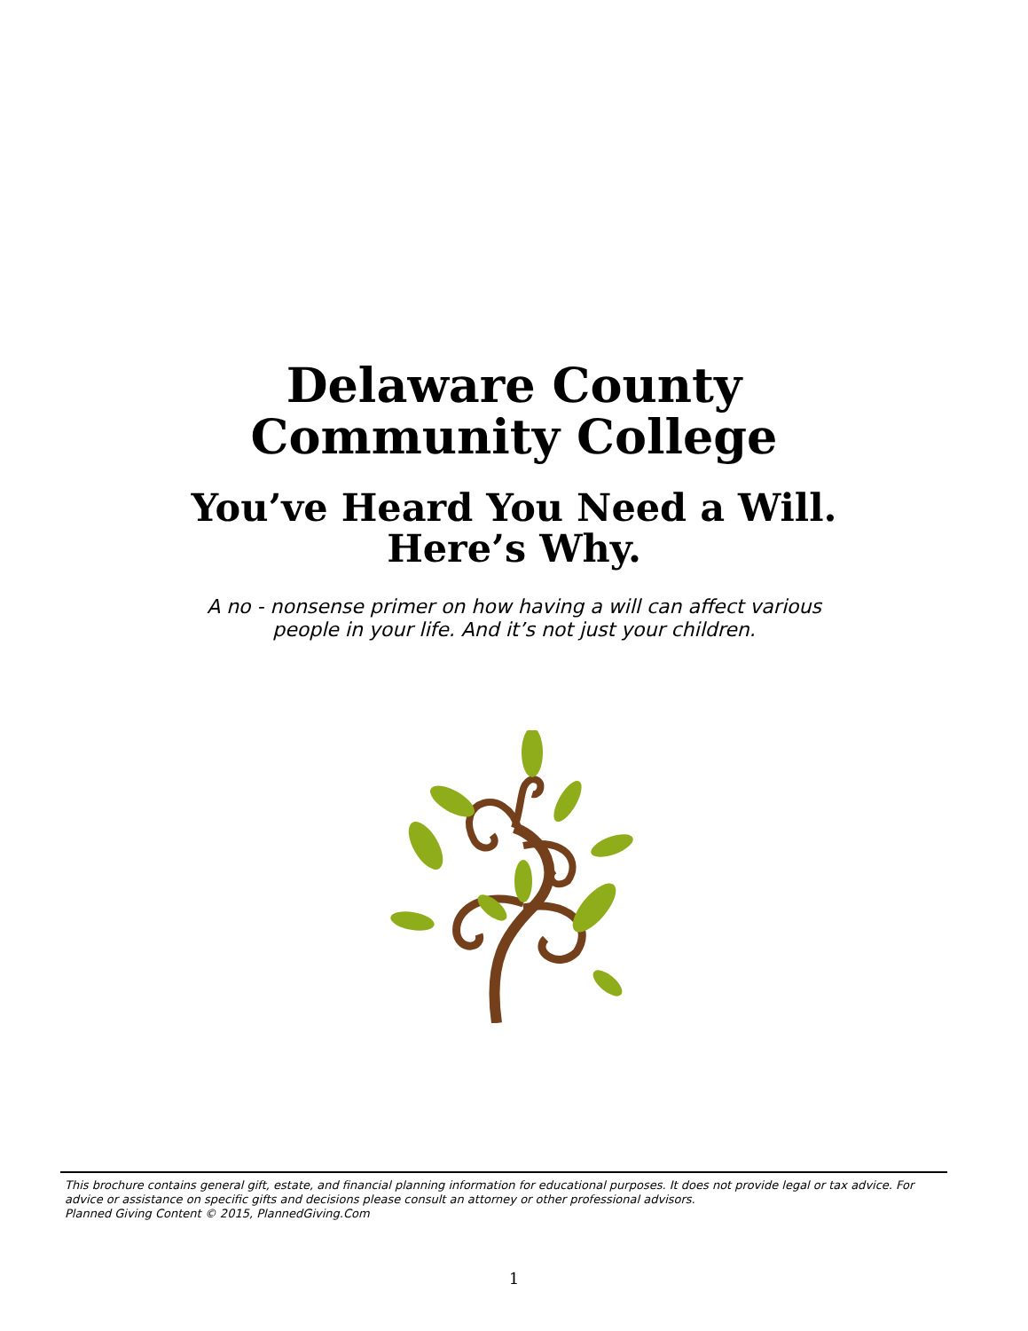Delaware County
Community College
You’ve Heard You Need a Will.
Here’s Why.
A no - nonsense primer on how having a will can affect various
people in your life. And it’s not just your children.
This brochure contains general gift, estate, and financial planning information for educational purposes. It does not provide legal or tax advice. For advice or assistance on specific gifts and decisions please consult an attorney or other professional advisors.
Planned Giving Content © 2015, PlannedGiving.Com
1